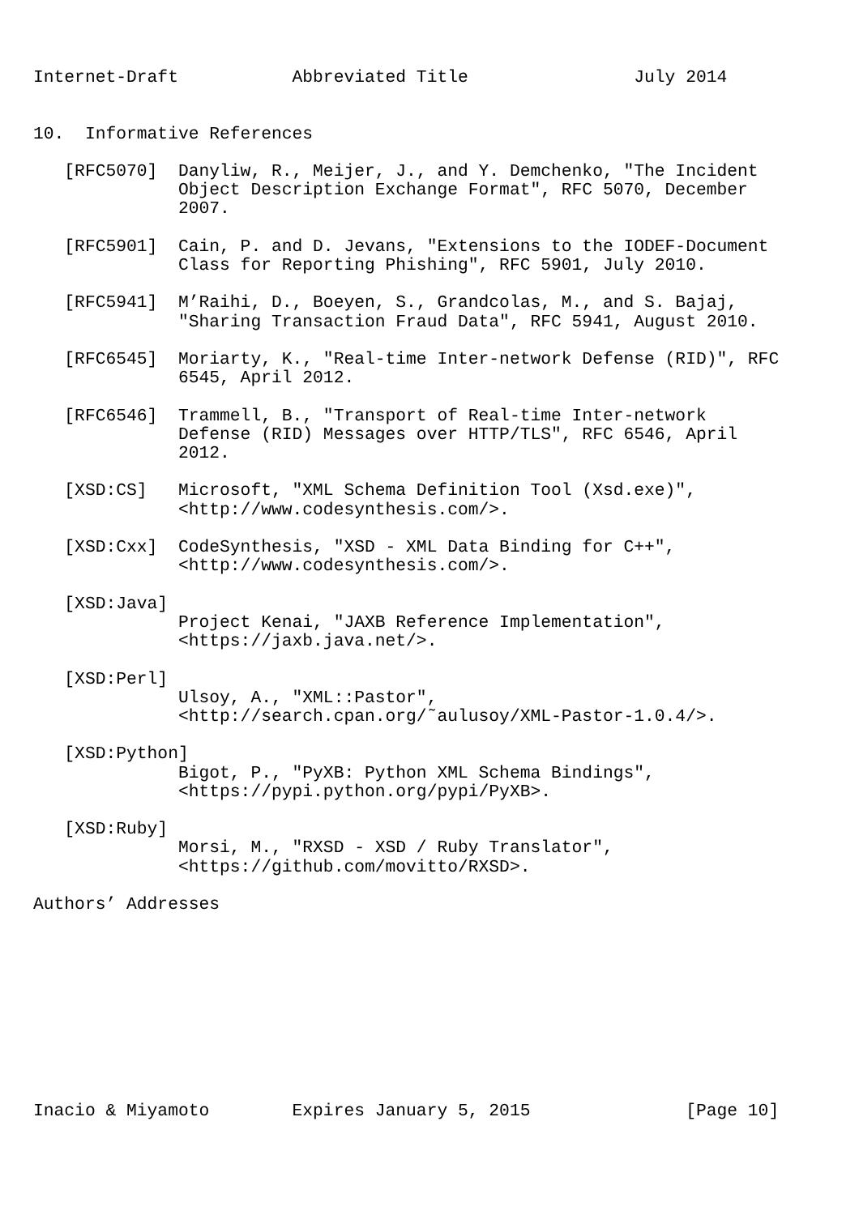Internet-Draft           Abbreviated Title                July 2014


10.  Informative References

   [RFC5070]  Danyliw, R., Meijer, J., and Y. Demchenko, "The Incident
              Object Description Exchange Format", RFC 5070, December
              2007.

   [RFC5901]  Cain, P. and D. Jevans, "Extensions to the IODEF-Document
              Class for Reporting Phishing", RFC 5901, July 2010.

   [RFC5941]  M’Raihi, D., Boeyen, S., Grandcolas, M., and S. Bajaj,
              "Sharing Transaction Fraud Data", RFC 5941, August 2010.

   [RFC6545]  Moriarty, K., "Real-time Inter-network Defense (RID)", RFC
              6545, April 2012.

   [RFC6546]  Trammell, B., "Transport of Real-time Inter-network
              Defense (RID) Messages over HTTP/TLS", RFC 6546, April
              2012.

   [XSD:CS]   Microsoft, "XML Schema Definition Tool (Xsd.exe)",
              <http://www.codesynthesis.com/>.

   [XSD:Cxx]  CodeSynthesis, "XSD - XML Data Binding for C++",
              <http://www.codesynthesis.com/>.

   [XSD:Java]
              Project Kenai, "JAXB Reference Implementation",
              <https://jaxb.java.net/>.

   [XSD:Perl]
              Ulsoy, A., "XML::Pastor",
              <http://search.cpan.org/˜aulusoy/XML-Pastor-1.0.4/>.

   [XSD:Python]
              Bigot, P., "PyXB: Python XML Schema Bindings",
              <https://pypi.python.org/pypi/PyXB>.

   [XSD:Ruby]
              Morsi, M., "RXSD - XSD / Ruby Translator",
              <https://github.com/movitto/RXSD>.

Authors’ Addresses










Inacio & Miyamoto        Expires January 5, 2015               [Page 10]